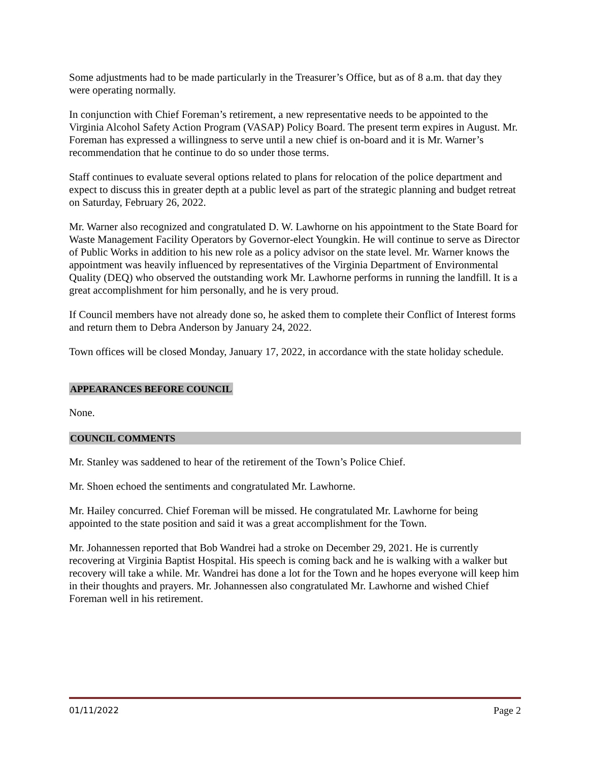Some adjustments had to be made particularly in the Treasurer’s Office, but as of 8 a.m. that day they were operating normally.
In conjunction with Chief Foreman’s retirement, a new representative needs to be appointed to the Virginia Alcohol Safety Action Program (VASAP) Policy Board. The present term expires in August. Mr. Foreman has expressed a willingness to serve until a new chief is on-board and it is Mr. Warner’s recommendation that he continue to do so under those terms.
Staff continues to evaluate several options related to plans for relocation of the police department and expect to discuss this in greater depth at a public level as part of the strategic planning and budget retreat on Saturday, February 26, 2022.
Mr. Warner also recognized and congratulated D. W. Lawhorne on his appointment to the State Board for Waste Management Facility Operators by Governor-elect Youngkin. He will continue to serve as Director of Public Works in addition to his new role as a policy advisor on the state level. Mr. Warner knows the appointment was heavily influenced by representatives of the Virginia Department of Environmental Quality (DEQ) who observed the outstanding work Mr. Lawhorne performs in running the landfill. It is a great accomplishment for him personally, and he is very proud.
If Council members have not already done so, he asked them to complete their Conflict of Interest forms and return them to Debra Anderson by January 24, 2022.
Town offices will be closed Monday, January 17, 2022, in accordance with the state holiday schedule.
APPEARANCES BEFORE COUNCIL
None.
COUNCIL COMMENTS
Mr. Stanley was saddened to hear of the retirement of the Town’s Police Chief.
Mr. Shoen echoed the sentiments and congratulated Mr. Lawhorne.
Mr. Hailey concurred. Chief Foreman will be missed. He congratulated Mr. Lawhorne for being appointed to the state position and said it was a great accomplishment for the Town.
Mr. Johannessen reported that Bob Wandrei had a stroke on December 29, 2021. He is currently recovering at Virginia Baptist Hospital. His speech is coming back and he is walking with a walker but recovery will take a while. Mr. Wandrei has done a lot for the Town and he hopes everyone will keep him in their thoughts and prayers. Mr. Johannessen also congratulated Mr. Lawhorne and wished Chief Foreman well in his retirement.
01/11/2022 Page 2